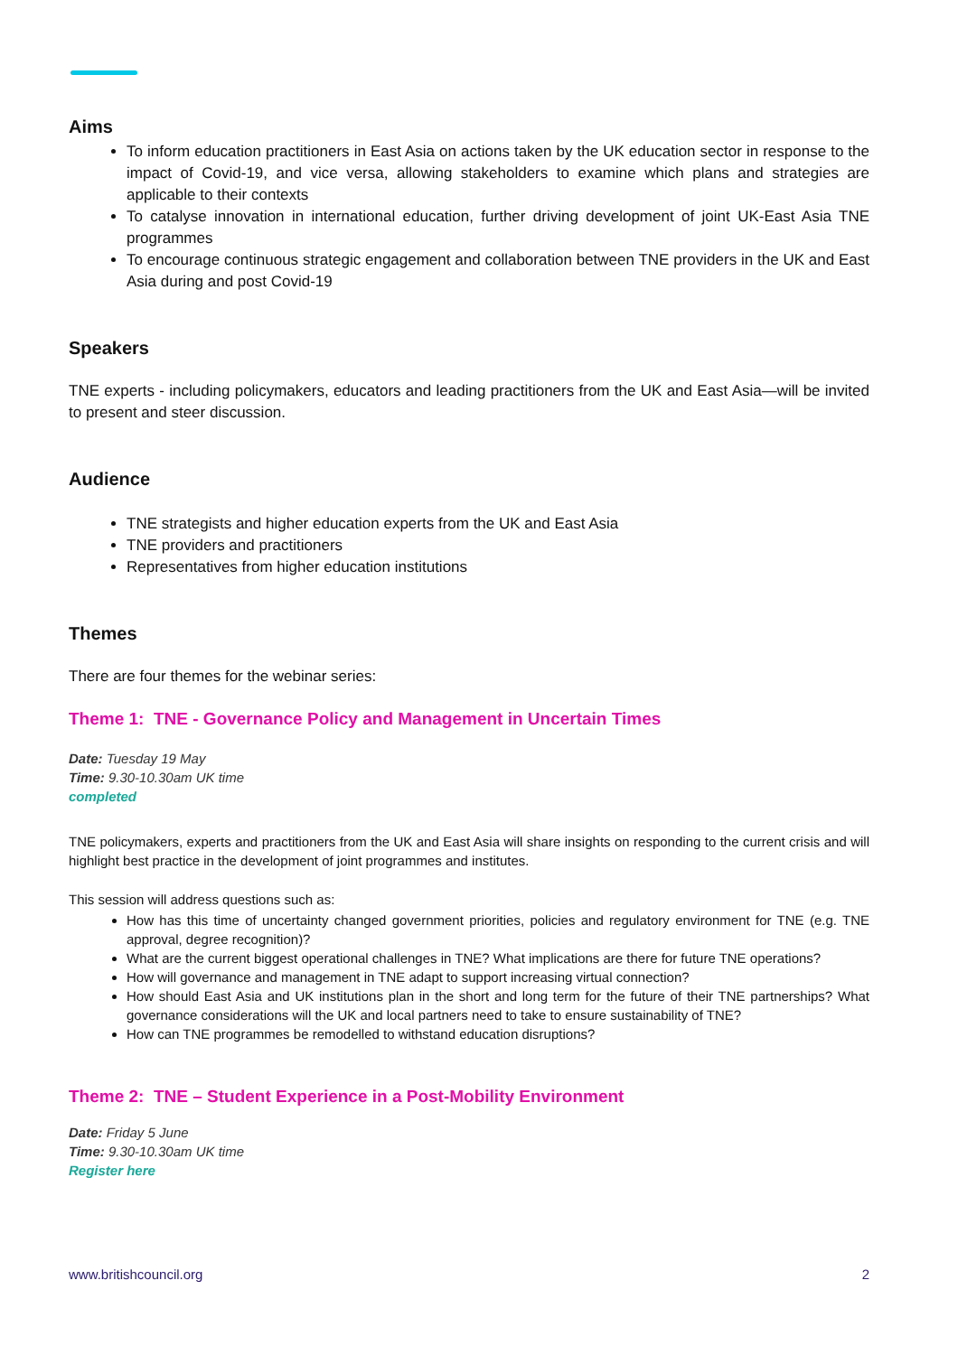Aims
To inform education practitioners in East Asia on actions taken by the UK education sector in response to the impact of Covid-19, and vice versa, allowing stakeholders to examine which plans and strategies are applicable to their contexts
To catalyse innovation in international education, further driving development of joint UK-East Asia TNE programmes
To encourage continuous strategic engagement and collaboration between TNE providers in the UK and East Asia during and post Covid-19
Speakers
TNE experts - including policymakers, educators and leading practitioners from the UK and East Asia—will be invited to present and steer discussion.
Audience
TNE strategists and higher education experts from the UK and East Asia
TNE providers and practitioners
Representatives from higher education institutions
Themes
There are four themes for the webinar series:
Theme 1: TNE - Governance Policy and Management in Uncertain Times
Date: Tuesday 19 May
Time: 9.30-10.30am UK time
completed
TNE policymakers, experts and practitioners from the UK and East Asia will share insights on responding to the current crisis and will highlight best practice in the development of joint programmes and institutes.
This session will address questions such as:
How has this time of uncertainty changed government priorities, policies and regulatory environment for TNE (e.g. TNE approval, degree recognition)?
What are the current biggest operational challenges in TNE? What implications are there for future TNE operations?
How will governance and management in TNE adapt to support increasing virtual connection?
How should East Asia and UK institutions plan in the short and long term for the future of their TNE partnerships? What governance considerations will the UK and local partners need to take to ensure sustainability of TNE?
How can TNE programmes be remodelled to withstand education disruptions?
Theme 2: TNE – Student Experience in a Post-Mobility Environment
Date: Friday 5 June
Time: 9.30-10.30am UK time
Register here
www.britishcouncil.org 2